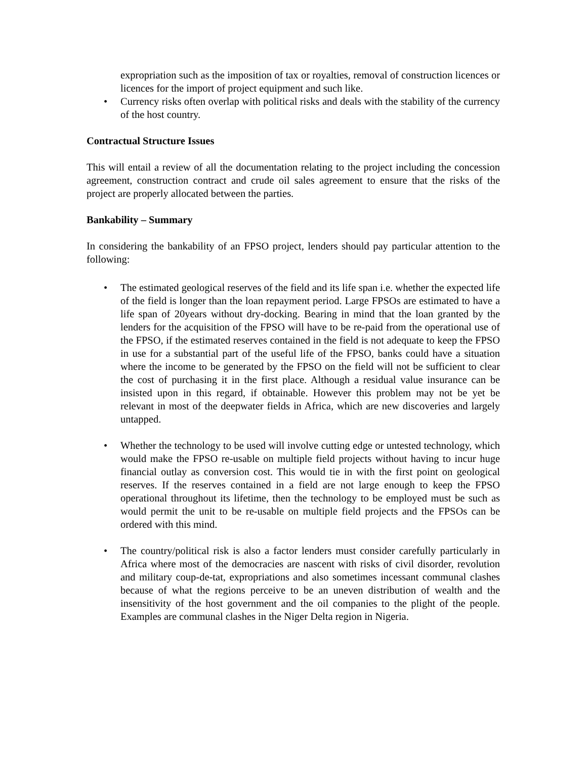expropriation such as the imposition of tax or royalties, removal of construction licences or licences for the import of project equipment and such like.
• Currency risks often overlap with political risks and deals with the stability of the currency of the host country.
Contractual Structure Issues
This will entail a review of all the documentation relating to the project including the concession agreement, construction contract and crude oil sales agreement to ensure that the risks of the project are properly allocated between the parties.
Bankability – Summary
In considering the bankability of an FPSO project, lenders should pay particular attention to the following:
• The estimated geological reserves of the field and its life span i.e. whether the expected life of the field is longer than the loan repayment period. Large FPSOs are estimated to have a life span of 20years without dry-docking. Bearing in mind that the loan granted by the lenders for the acquisition of the FPSO will have to be re-paid from the operational use of the FPSO, if the estimated reserves contained in the field is not adequate to keep the FPSO in use for a substantial part of the useful life of the FPSO, banks could have a situation where the income to be generated by the FPSO on the field will not be sufficient to clear the cost of purchasing it in the first place. Although a residual value insurance can be insisted upon in this regard, if obtainable. However this problem may not be yet be relevant in most of the deepwater fields in Africa, which are new discoveries and largely untapped.
• Whether the technology to be used will involve cutting edge or untested technology, which would make the FPSO re-usable on multiple field projects without having to incur huge financial outlay as conversion cost. This would tie in with the first point on geological reserves. If the reserves contained in a field are not large enough to keep the FPSO operational throughout its lifetime, then the technology to be employed must be such as would permit the unit to be re-usable on multiple field projects and the FPSOs can be ordered with this mind.
• The country/political risk is also a factor lenders must consider carefully particularly in Africa where most of the democracies are nascent with risks of civil disorder, revolution and military coup-de-tat, expropriations and also sometimes incessant communal clashes because of what the regions perceive to be an uneven distribution of wealth and the insensitivity of the host government and the oil companies to the plight of the people. Examples are communal clashes in the Niger Delta region in Nigeria.